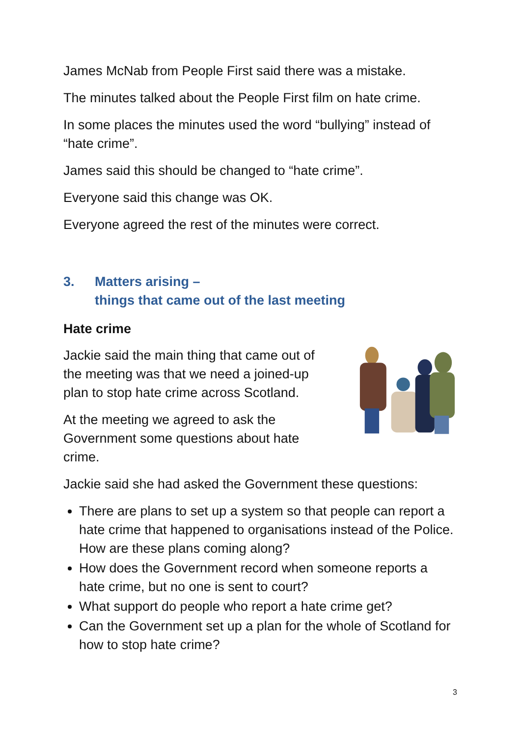James McNab from People First said there was a mistake.
The minutes talked about the People First film on hate crime.
In some places the minutes used the word “bullying” instead of “hate crime”.
James said this should be changed to “hate crime”.
Everyone said this change was OK.
Everyone agreed the rest of the minutes were correct.
3. Matters arising –
things that came out of the last meeting
Hate crime
Jackie said the main thing that came out of the meeting was that we need a joined-up plan to stop hate crime across Scotland.
At the meeting we agreed to ask the Government some questions about hate crime.
Jackie said she had asked the Government these questions:
There are plans to set up a system so that people can report a hate crime that happened to organisations instead of the Police. How are these plans coming along?
How does the Government record when someone reports a hate crime, but no one is sent to court?
What support do people who report a hate crime get?
Can the Government set up a plan for the whole of Scotland for how to stop hate crime?
3